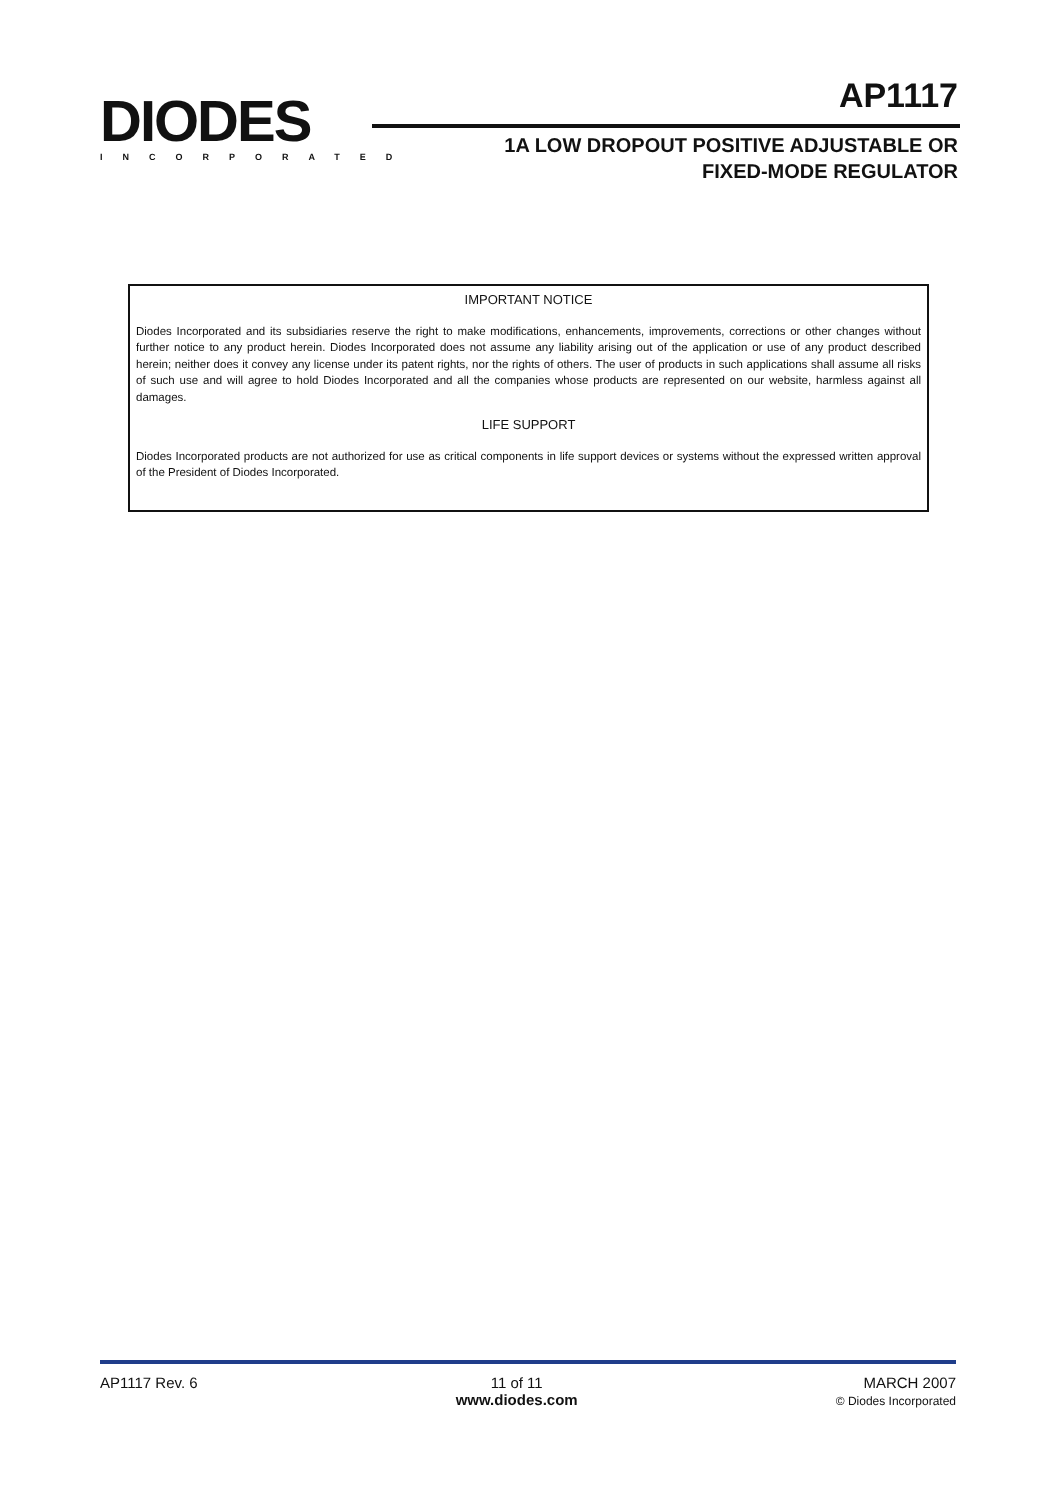DIODES
INCORPORATED
AP1117
1A LOW DROPOUT POSITIVE ADJUSTABLE OR
FIXED-MODE REGULATOR
IMPORTANT NOTICE
Diodes Incorporated and its subsidiaries reserve the right to make modifications, enhancements, improvements, corrections or other changes without further notice to any product herein. Diodes Incorporated does not assume any liability arising out of the application or use of any product described herein; neither does it convey any license under its patent rights, nor the rights of others. The user of products in such applications shall assume all risks of such use and will agree to hold Diodes Incorporated and all the companies whose products are represented on our website, harmless against all damages.
LIFE SUPPORT
Diodes Incorporated products are not authorized for use as critical components in life support devices or systems without the expressed written approval of the President of Diodes Incorporated.
AP1117 Rev. 6 11 of 11
www.diodes.com
MARCH 2007
© Diodes Incorporated